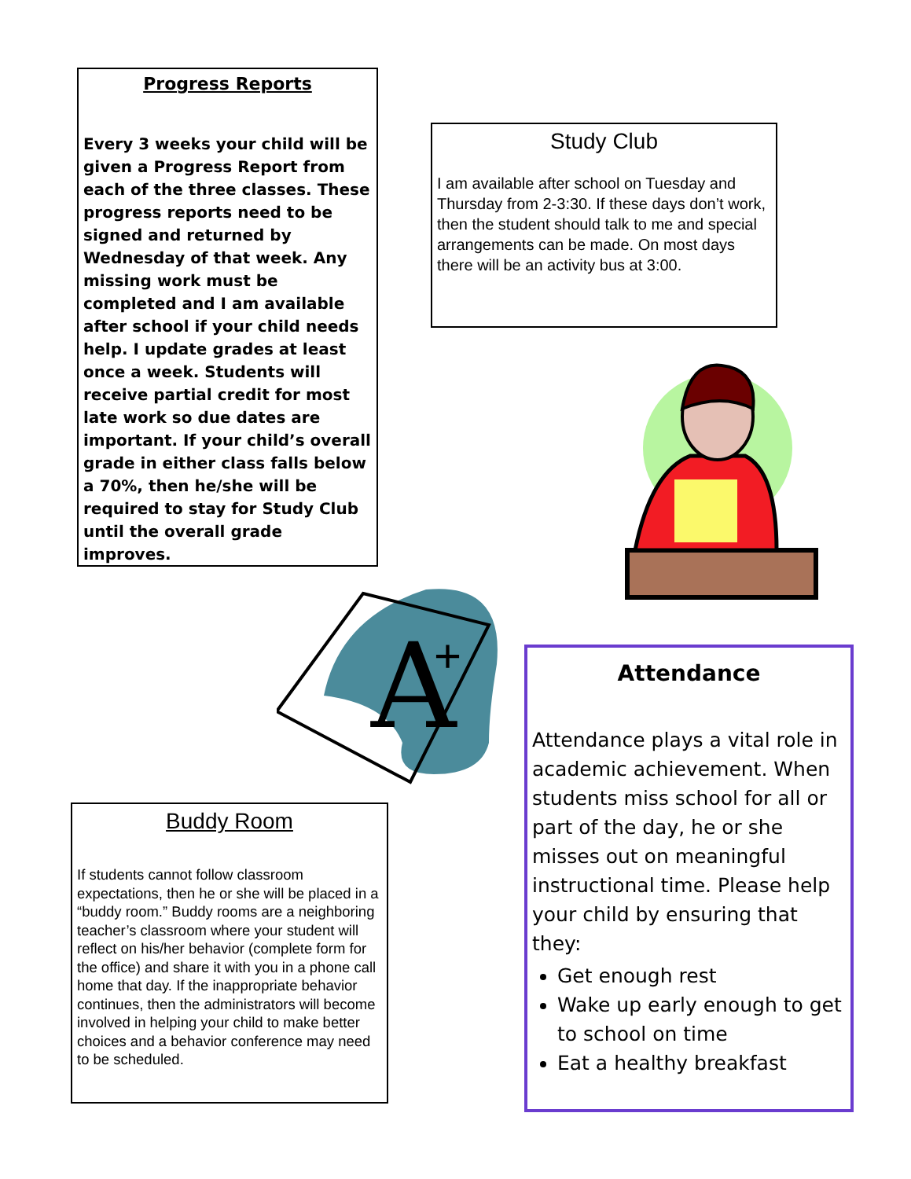Progress Reports
Every 3 weeks your child will be given a Progress Report from each of the three classes. These progress reports need to be signed and returned by Wednesday of that week. Any missing work must be completed and I am available after school if your child needs help. I update grades at least once a week. Students will receive partial credit for most late work so due dates are important. If your child’s overall grade in either class falls below a 70%, then he/she will be required to stay for Study Club until the overall grade improves.
Study Club
I am available after school on Tuesday and Thursday from 2-3:30. If these days don’t work, then the student should talk to me and special arrangements can be made. On most days there will be an activity bus at 3:00.
A
+
Buddy Room
If students cannot follow classroom expectations, then he or she will be placed in a “buddy room.” Buddy rooms are a neighboring teacher’s classroom where your student will reflect on his/her behavior (complete form for the office) and share it with you in a phone call home that day. If the inappropriate behavior continues, then the administrators will become involved in helping your child to make better choices and a behavior conference may need to be scheduled.
Attendance
Attendance plays a vital role in academic achievement. When students miss school for all or part of the day, he or she misses out on meaningful instructional time. Please help your child by ensuring that they:
Get enough rest
Wake up early enough to get to school on time
Eat a healthy breakfast